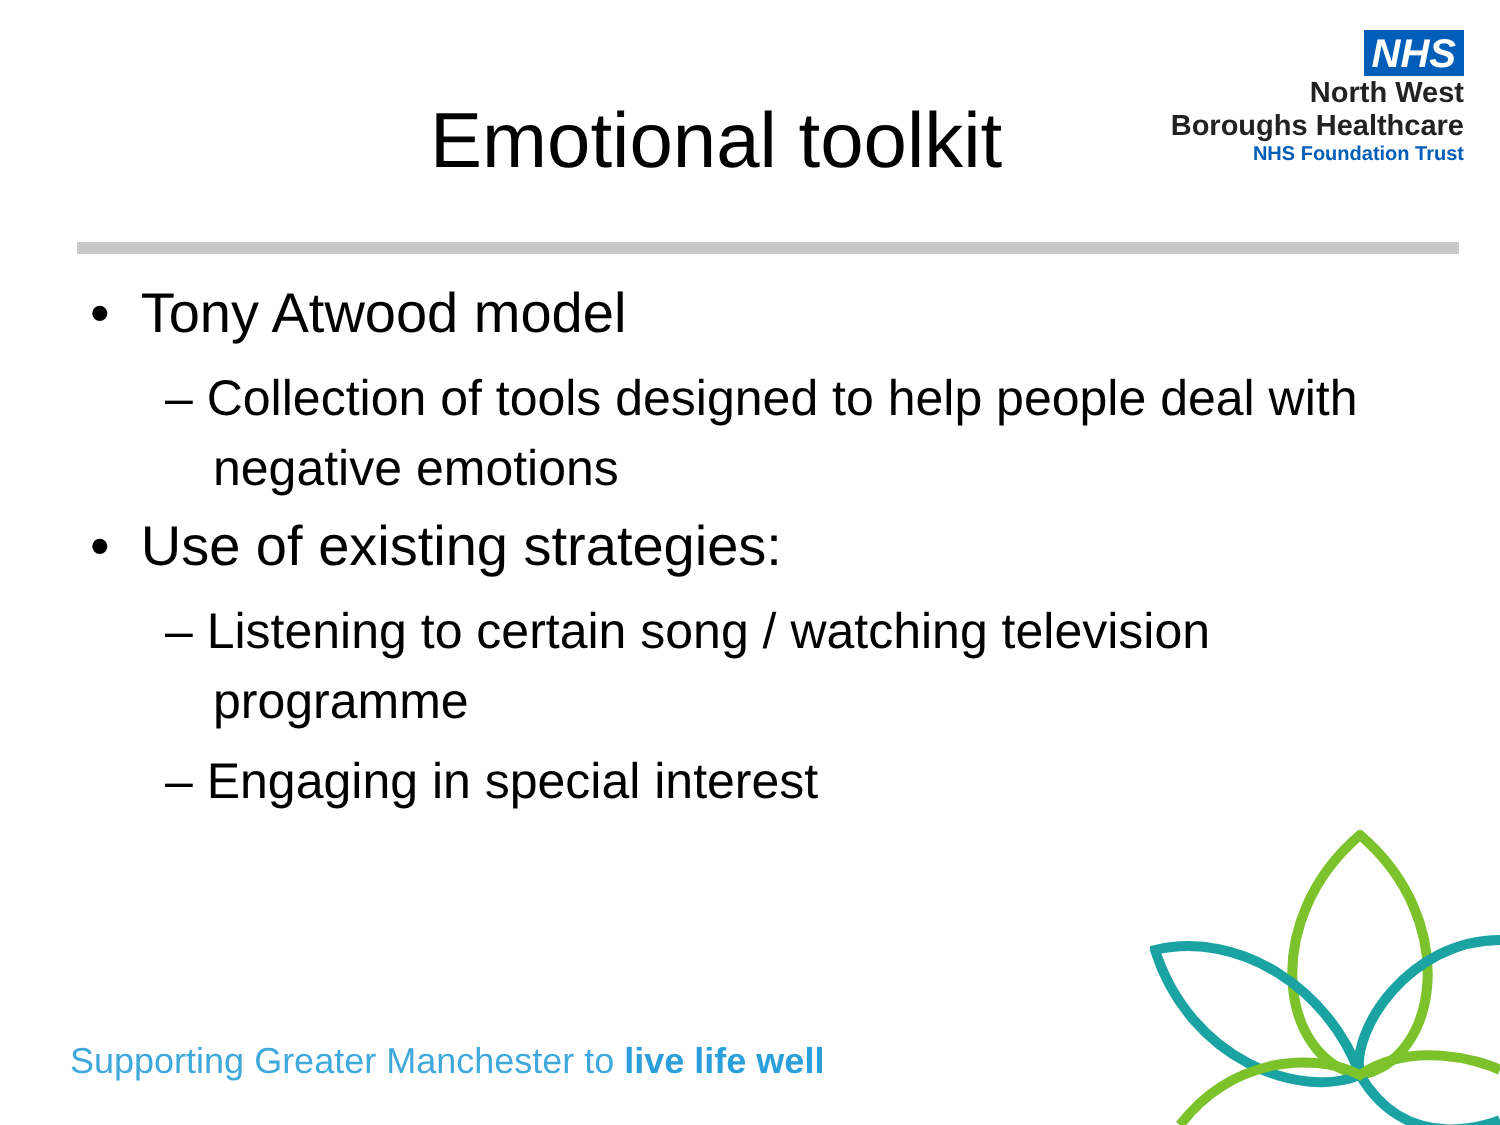NHS
North West
Boroughs Healthcare
NHS Foundation Trust
Emotional toolkit
• Tony Atwood model
– Collection of tools designed to help people deal with negative emotions
• Use of existing strategies:
– Listening to certain song / watching television programme
– Engaging in special interest
Supporting Greater Manchester to live life well